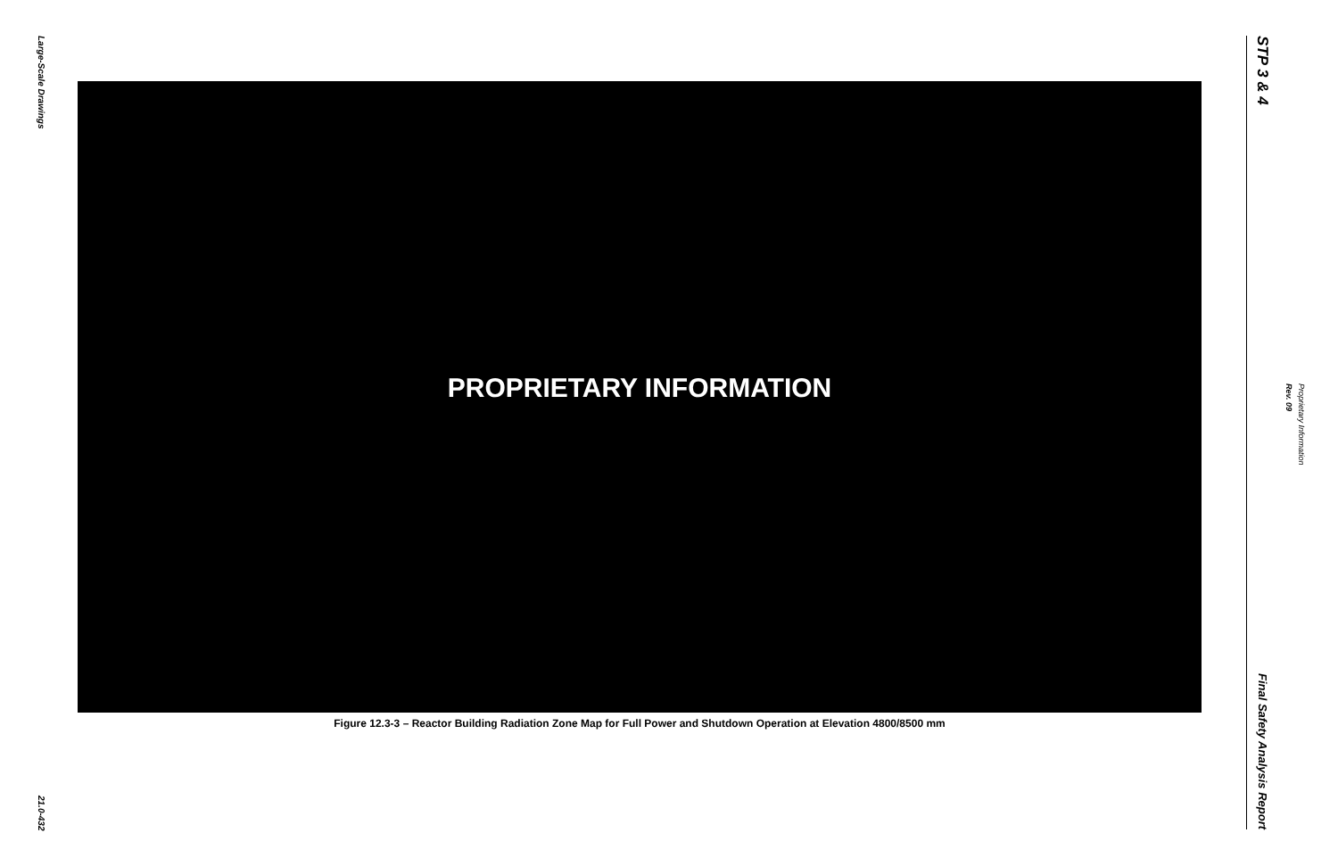Large-Scale Drawings
21.0-432
PROPRIETARY INFORMATION
Figure 12.3-3 – Reactor Building Radiation Zone Map for Full Power and Shutdown Operation at Elevation 4800/8500 mm
STP 3 & 4
Final Safety Analysis Report
Rev. 09
Proprietary Information